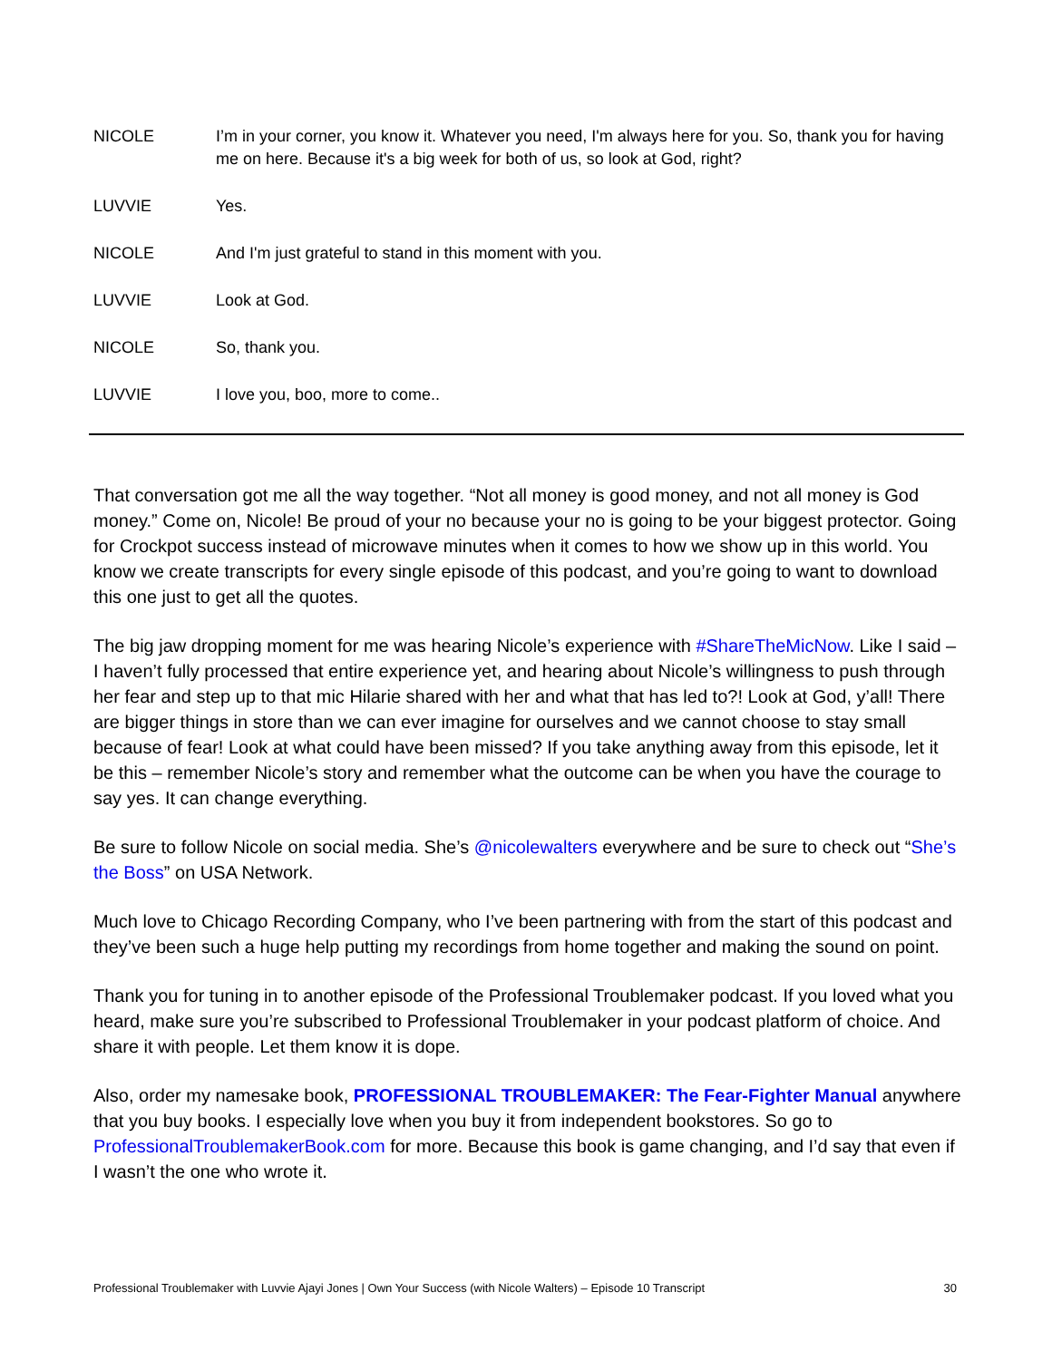NICOLE I’m in your corner, you know it. Whatever you need, I'm always here for you. So, thank you for having me on here. Because it's a big week for both of us, so look at God, right?
LUVVIE Yes.
NICOLE And I'm just grateful to stand in this moment with you.
LUVVIE Look at God.
NICOLE So, thank you.
LUVVIE I love you, boo, more to come..
That conversation got me all the way together. “Not all money is good money, and not all money is God money.” Come on, Nicole! Be proud of your no because your no is going to be your biggest protector. Going for Crockpot success instead of microwave minutes when it comes to how we show up in this world. You know we create transcripts for every single episode of this podcast, and you’re going to want to download this one just to get all the quotes.
The big jaw dropping moment for me was hearing Nicole’s experience with #ShareTheMicNow. Like I said – I haven’t fully processed that entire experience yet, and hearing about Nicole’s willingness to push through her fear and step up to that mic Hilarie shared with her and what that has led to?! Look at God, y’all! There are bigger things in store than we can ever imagine for ourselves and we cannot choose to stay small because of fear! Look at what could have been missed? If you take anything away from this episode, let it be this – remember Nicole’s story and remember what the outcome can be when you have the courage to say yes. It can change everything.
Be sure to follow Nicole on social media. She’s @nicolewalters everywhere and be sure to check out “She’s the Boss” on USA Network.
Much love to Chicago Recording Company, who I’ve been partnering with from the start of this podcast and they’ve been such a huge help putting my recordings from home together and making the sound on point.
Thank you for tuning in to another episode of the Professional Troublemaker podcast. If you loved what you heard, make sure you’re subscribed to Professional Troublemaker in your podcast platform of choice. And share it with people. Let them know it is dope.
Also, order my namesake book, PROFESSIONAL TROUBLEMAKER: The Fear-Fighter Manual anywhere that you buy books. I especially love when you buy it from independent bookstores. So go to ProfessionalTroublemakerBook.com for more. Because this book is game changing, and I’d say that even if I wasn’t the one who wrote it.
Professional Troublemaker with Luvvie Ajayi Jones | Own Your Success (with Nicole Walters) – Episode 10 Transcript 30